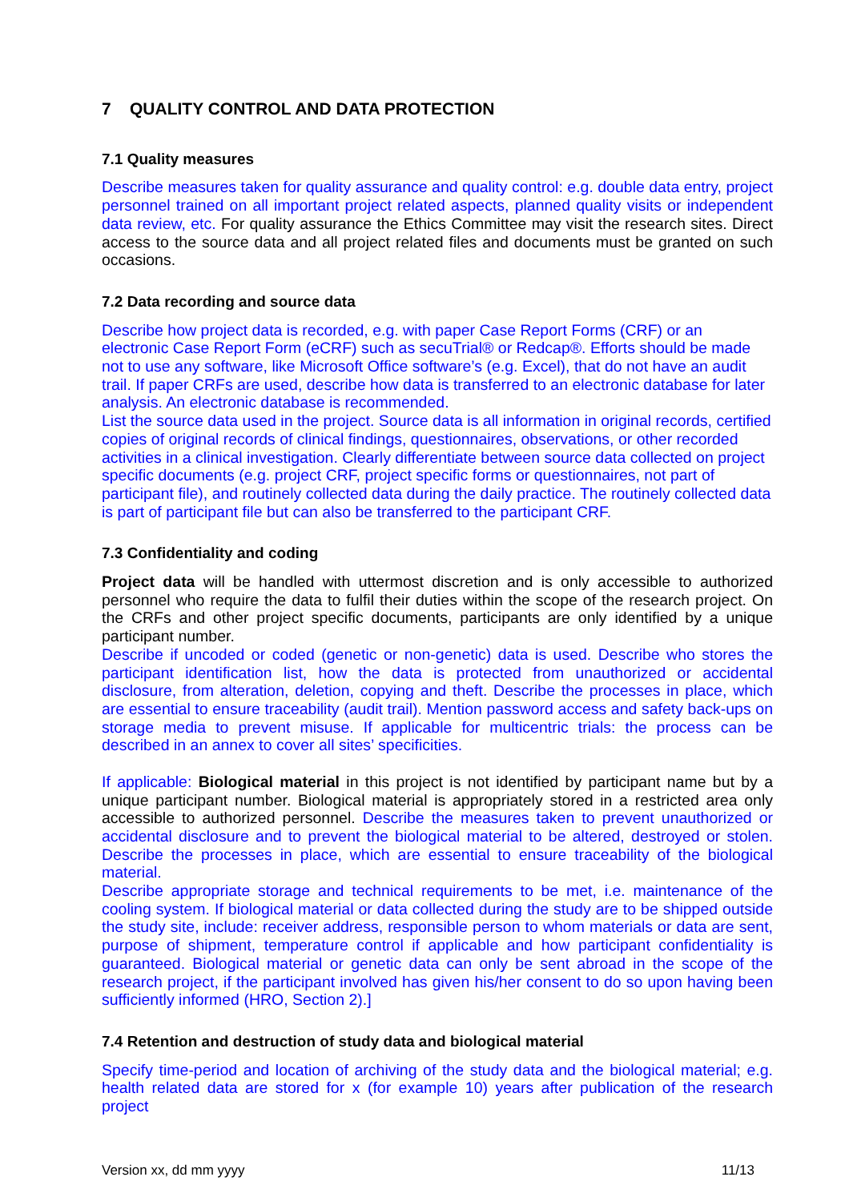7 QUALITY CONTROL AND DATA PROTECTION
7.1 Quality measures
Describe measures taken for quality assurance and quality control: e.g. double data entry, project personnel trained on all important project related aspects, planned quality visits or independent data review, etc. For quality assurance the Ethics Committee may visit the research sites. Direct access to the source data and all project related files and documents must be granted on such occasions.
7.2 Data recording and source data
Describe how project data is recorded, e.g. with paper Case Report Forms (CRF) or an electronic Case Report Form (eCRF) such as secuTrial® or Redcap®. Efforts should be made not to use any software, like Microsoft Office software’s (e.g. Excel), that do not have an audit trail. If paper CRFs are used, describe how data is transferred to an electronic database for later analysis. An electronic database is recommended.
List the source data used in the project. Source data is all information in original records, certified copies of original records of clinical findings, questionnaires, observations, or other recorded activities in a clinical investigation. Clearly differentiate between source data collected on project specific documents (e.g. project CRF, project specific forms or questionnaires, not part of participant file), and routinely collected data during the daily practice. The routinely collected data is part of participant file but can also be transferred to the participant CRF.
7.3 Confidentiality and coding
Project data will be handled with uttermost discretion and is only accessible to authorized personnel who require the data to fulfil their duties within the scope of the research project. On the CRFs and other project specific documents, participants are only identified by a unique participant number.
Describe if uncoded or coded (genetic or non-genetic) data is used. Describe who stores the participant identification list, how the data is protected from unauthorized or accidental disclosure, from alteration, deletion, copying and theft. Describe the processes in place, which are essential to ensure traceability (audit trail). Mention password access and safety back-ups on storage media to prevent misuse. If applicable for multicentric trials: the process can be described in an annex to cover all sites’ specificities.
If applicable: Biological material in this project is not identified by participant name but by a unique participant number. Biological material is appropriately stored in a restricted area only accessible to authorized personnel. Describe the measures taken to prevent unauthorized or accidental disclosure and to prevent the biological material to be altered, destroyed or stolen. Describe the processes in place, which are essential to ensure traceability of the biological material.
Describe appropriate storage and technical requirements to be met, i.e. maintenance of the cooling system. If biological material or data collected during the study are to be shipped outside the study site, include: receiver address, responsible person to whom materials or data are sent, purpose of shipment, temperature control if applicable and how participant confidentiality is guaranteed. Biological material or genetic data can only be sent abroad in the scope of the research project, if the participant involved has given his/her consent to do so upon having been sufficiently informed (HRO, Section 2).]
7.4 Retention and destruction of study data and biological material
Specify time-period and location of archiving of the study data and the biological material; e.g. health related data are stored for x (for example 10) years after publication of the research project
Version xx, dd mm yyyy 11/13